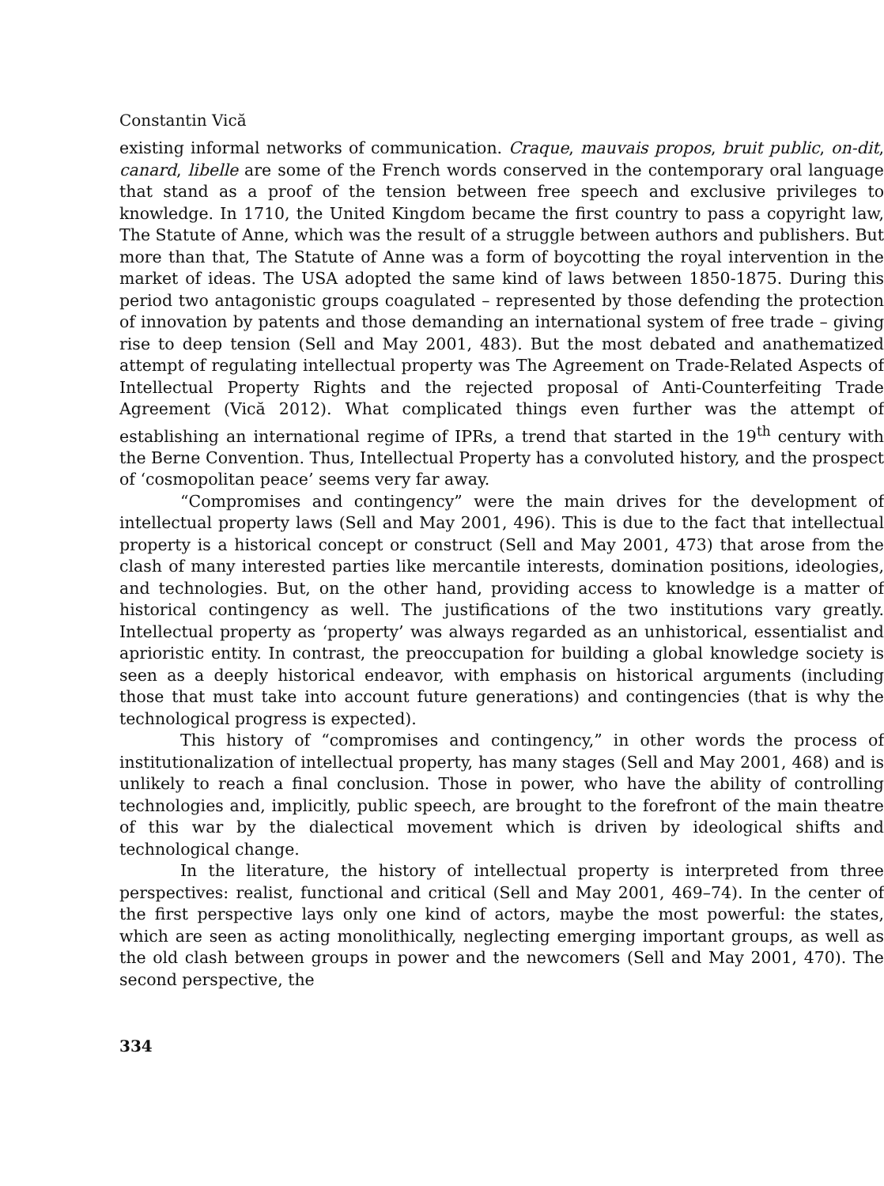Constantin Vică
existing informal networks of communication. Craque, mauvais propos, bruit public, on-dit, canard, libelle are some of the French words conserved in the contemporary oral language that stand as a proof of the tension between free speech and exclusive privileges to knowledge. In 1710, the United Kingdom became the first country to pass a copyright law, The Statute of Anne, which was the result of a struggle between authors and publishers. But more than that, The Statute of Anne was a form of boycotting the royal intervention in the market of ideas. The USA adopted the same kind of laws between 1850-1875. During this period two antagonistic groups coagulated – represented by those defending the protection of innovation by patents and those demanding an international system of free trade – giving rise to deep tension (Sell and May 2001, 483). But the most debated and anathematized attempt of regulating intellectual property was The Agreement on Trade-Related Aspects of Intellectual Property Rights and the rejected proposal of Anti-Counterfeiting Trade Agreement (Vică 2012). What complicated things even further was the attempt of establishing an international regime of IPRs, a trend that started in the 19<sup>th</sup> century with the Berne Convention. Thus, Intellectual Property has a convoluted history, and the prospect of ‘cosmopolitan peace’ seems very far away.
“Compromises and contingency” were the main drives for the development of intellectual property laws (Sell and May 2001, 496). This is due to the fact that intellectual property is a historical concept or construct (Sell and May 2001, 473) that arose from the clash of many interested parties like mercantile interests, domination positions, ideologies, and technologies. But, on the other hand, providing access to knowledge is a matter of historical contingency as well. The justifications of the two institutions vary greatly. Intellectual property as ‘property’ was always regarded as an unhistorical, essentialist and aprioristic entity. In contrast, the preoccupation for building a global knowledge society is seen as a deeply historical endeavor, with emphasis on historical arguments (including those that must take into account future generations) and contingencies (that is why the technological progress is expected).
This history of “compromises and contingency,” in other words the process of institutionalization of intellectual property, has many stages (Sell and May 2001, 468) and is unlikely to reach a final conclusion. Those in power, who have the ability of controlling technologies and, implicitly, public speech, are brought to the forefront of the main theatre of this war by the dialectical movement which is driven by ideological shifts and technological change.
In the literature, the history of intellectual property is interpreted from three perspectives: realist, functional and critical (Sell and May 2001, 469–74). In the center of the first perspective lays only one kind of actors, maybe the most powerful: the states, which are seen as acting monolithically, neglecting emerging important groups, as well as the old clash between groups in power and the newcomers (Sell and May 2001, 470). The second perspective, the
334